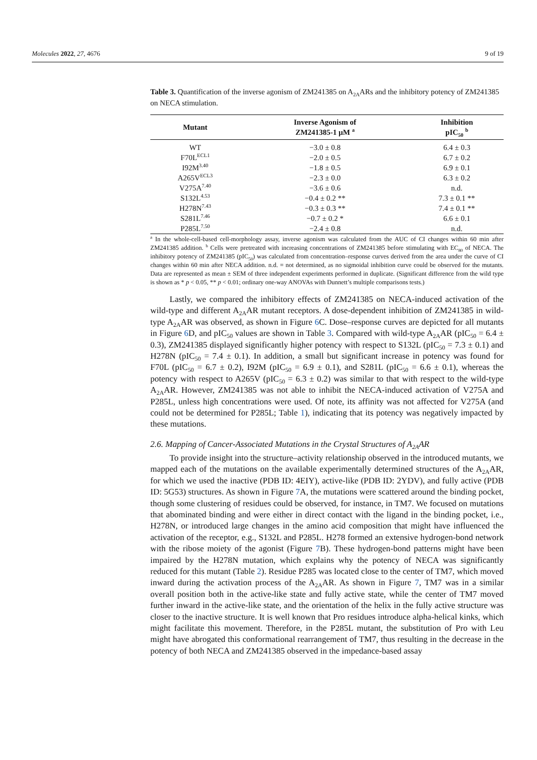Molecules 2022, 27, 4676 9 of 19
Table 3. Quantification of the inverse agonism of ZM241385 on A<sub>2A</sub>ARs and the inhibitory potency of ZM241385 on NECA stimulation.
| Mutant | Inverse Agonism of ZM241385-1 μM <sup>a</sup> | Inhibition pIC<sub>50</sub> <sup>b</sup> |
| --- | --- | --- |
| WT | −3.0 ± 0.8 | 6.4 ± 0.3 |
| F70L<sup>ECL1</sup> | −2.0 ± 0.5 | 6.7 ± 0.2 |
| I92M<sup>3.40</sup> | −1.8 ± 0.5 | 6.9 ± 0.1 |
| A265V<sup>ECL3</sup> | −2.3 ± 0.0 | 6.3 ± 0.2 |
| V275A<sup>7.40</sup> | −3.6 ± 0.6 | n.d. |
| S132L<sup>4.53</sup> | −0.4 ± 0.2 ** | 7.3 ± 0.1 ** |
| H278N<sup>7.43</sup> | −0.3 ± 0.3 ** | 7.4 ± 0.1 ** |
| S281L<sup>7.46</sup> | −0.7 ± 0.2 * | 6.6 ± 0.1 |
| P285L<sup>7.50</sup> | −2.4 ± 0.8 | n.d. |
<sup>a</sup> In the whole-cell-based cell-morphology assay, inverse agonism was calculated from the AUC of CI changes within 60 min after ZM241385 addition. <sup>b</sup> Cells were pretreated with increasing concentrations of ZM241385 before stimulating with EC<sub>80</sub> of NECA. The inhibitory potency of ZM241385 (pIC<sub>50</sub>) was calculated from concentration–response curves derived from the area under the curve of CI changes within 60 min after NECA addition. n.d. = not determined, as no sigmoidal inhibition curve could be observed for the mutants. Data are represented as mean ± SEM of three independent experiments performed in duplicate. (Significant difference from the wild type is shown as * p < 0.05, ** p < 0.01; ordinary one-way ANOVAs with Dunnett’s multiple comparisons tests.)
Lastly, we compared the inhibitory effects of ZM241385 on NECA-induced activation of the wild-type and different A<sub>2A</sub>AR mutant receptors. A dose-dependent inhibition of ZM241385 in wild-type A<sub>2A</sub>AR was observed, as shown in Figure 6 C. Dose–response curves are depicted for all mutants in Figure 6 D, and pIC<sub>50</sub> values are shown in Table 3. Compared with wild-type A<sub>2A</sub>AR (pIC<sub>50</sub> = 6.4 ± 0.3), ZM241385 displayed significantly higher potency with respect to S132L (pIC<sub>50</sub> = 7.3 ± 0.1) and H278N (pIC<sub>50</sub> = 7.4 ± 0.1). In addition, a small but significant increase in potency was found for F70L (pIC<sub>50</sub> = 6.7 ± 0.2), I92M (pIC<sub>50</sub> = 6.9 ± 0.1), and S281L (pIC<sub>50</sub> = 6.6 ± 0.1), whereas the potency with respect to A265V (pIC<sub>50</sub> = 6.3 ± 0.2) was similar to that with respect to the wild-type A<sub>2A</sub>AR. However, ZM241385 was not able to inhibit the NECA-induced activation of V275A and P285L, unless high concentrations were used. Of note, its affinity was not affected for V275A (and could not be determined for P285L; Table 1), indicating that its potency was negatively impacted by these mutations.
2.6. Mapping of Cancer-Associated Mutations in the Crystal Structures of A<sub>2A</sub>AR
To provide insight into the structure–activity relationship observed in the introduced mutants, we mapped each of the mutations on the available experimentally determined structures of the A<sub>2A</sub>AR, for which we used the inactive (PDB ID: 4EIY), active-like (PDB ID: 2YDV), and fully active (PDB ID: 5G53) structures. As shown in Figure 7 A, the mutations were scattered around the binding pocket, though some clustering of residues could be observed, for instance, in TM7. We focused on mutations that abominated binding and were either in direct contact with the ligand in the binding pocket, i.e., H278N, or introduced large changes in the amino acid composition that might have influenced the activation of the receptor, e.g., S132L and P285L. H278 formed an extensive hydrogen-bond network with the ribose moiety of the agonist (Figure 7 B). These hydrogen-bond patterns might have been impaired by the H278N mutation, which explains why the potency of NECA was significantly reduced for this mutant (Table 2). Residue P285 was located close to the center of TM7, which moved inward during the activation process of the A<sub>2A</sub>AR. As shown in Figure 7, TM7 was in a similar overall position both in the active-like state and fully active state, while the center of TM7 moved further inward in the active-like state, and the orientation of the helix in the fully active structure was closer to the inactive structure. It is well known that Pro residues introduce alpha-helical kinks, which might facilitate this movement. Therefore, in the P285L mutant, the substitution of Pro with Leu might have abrogated this conformational rearrangement of TM7, thus resulting in the decrease in the potency of both NECA and ZM241385 observed in the impedance-based assay